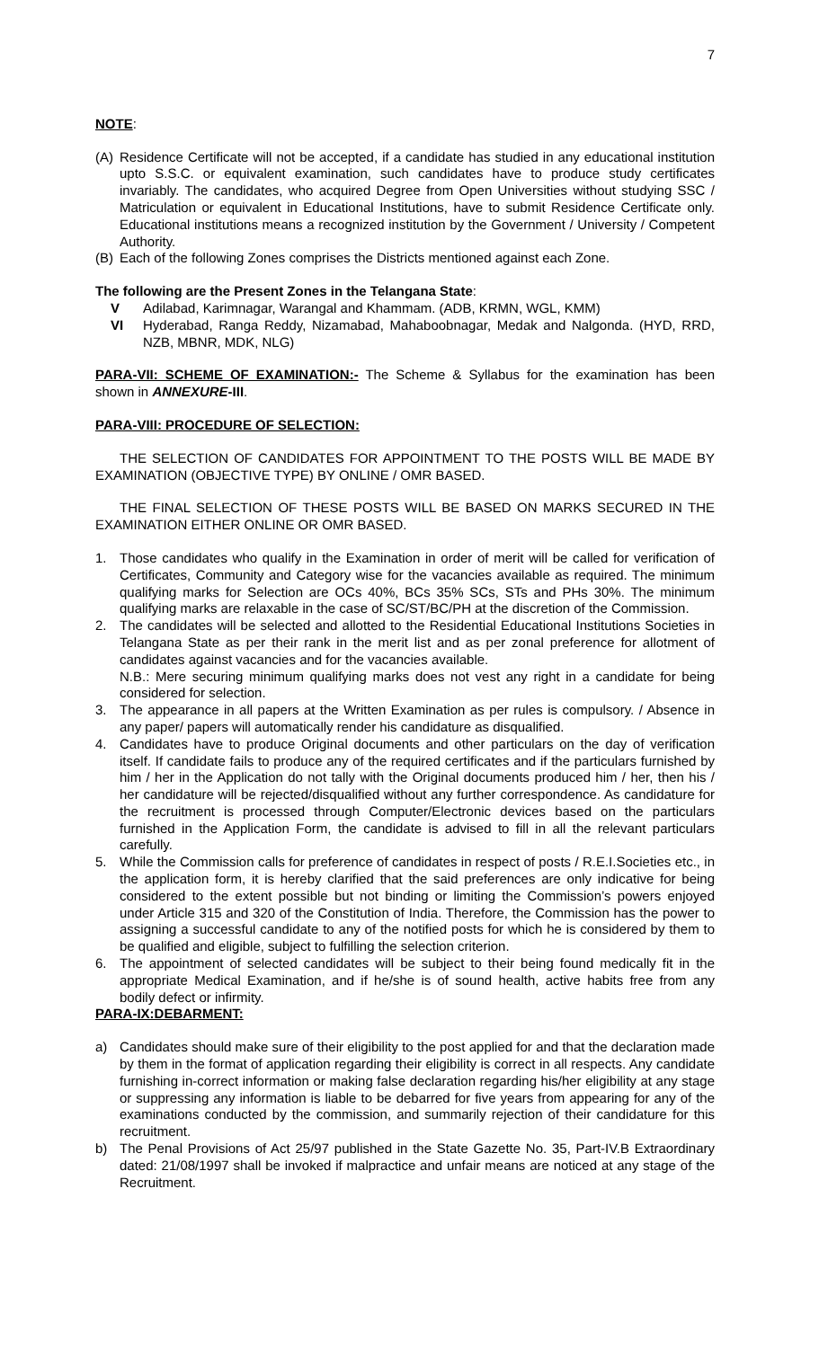7
NOTE:
(A) Residence Certificate will not be accepted, if a candidate has studied in any educational institution upto S.S.C. or equivalent examination, such candidates have to produce study certificates invariably. The candidates, who acquired Degree from Open Universities without studying SSC / Matriculation or equivalent in Educational Institutions, have to submit Residence Certificate only. Educational institutions means a recognized institution by the Government / University / Competent Authority.
(B) Each of the following Zones comprises the Districts mentioned against each Zone.
The following are the Present Zones in the Telangana State:
V Adilabad, Karimnagar, Warangal and Khammam. (ADB, KRMN, WGL, KMM)
VI Hyderabad, Ranga Reddy, Nizamabad, Mahaboobnagar, Medak and Nalgonda. (HYD, RRD, NZB, MBNR, MDK, NLG)
PARA-VII: SCHEME OF EXAMINATION:- The Scheme & Syllabus for the examination has been shown in ANNEXURE-III.
PARA-VIII: PROCEDURE OF SELECTION:
THE SELECTION OF CANDIDATES FOR APPOINTMENT TO THE POSTS WILL BE MADE BY EXAMINATION (OBJECTIVE TYPE) BY ONLINE / OMR BASED.
THE FINAL SELECTION OF THESE POSTS WILL BE BASED ON MARKS SECURED IN THE EXAMINATION EITHER ONLINE OR OMR BASED.
1. Those candidates who qualify in the Examination in order of merit will be called for verification of Certificates, Community and Category wise for the vacancies available as required. The minimum qualifying marks for Selection are OCs 40%, BCs 35% SCs, STs and PHs 30%. The minimum qualifying marks are relaxable in the case of SC/ST/BC/PH at the discretion of the Commission.
2. The candidates will be selected and allotted to the Residential Educational Institutions Societies in Telangana State as per their rank in the merit list and as per zonal preference for allotment of candidates against vacancies and for the vacancies available.
N.B.: Mere securing minimum qualifying marks does not vest any right in a candidate for being considered for selection.
3. The appearance in all papers at the Written Examination as per rules is compulsory. / Absence in any paper/ papers will automatically render his candidature as disqualified.
4. Candidates have to produce Original documents and other particulars on the day of verification itself. If candidate fails to produce any of the required certificates and if the particulars furnished by him / her in the Application do not tally with the Original documents produced him / her, then his / her candidature will be rejected/disqualified without any further correspondence. As candidature for the recruitment is processed through Computer/Electronic devices based on the particulars furnished in the Application Form, the candidate is advised to fill in all the relevant particulars carefully.
5. While the Commission calls for preference of candidates in respect of posts / R.E.I.Societies etc., in the application form, it is hereby clarified that the said preferences are only indicative for being considered to the extent possible but not binding or limiting the Commission’s powers enjoyed under Article 315 and 320 of the Constitution of India. Therefore, the Commission has the power to assigning a successful candidate to any of the notified posts for which he is considered by them to be qualified and eligible, subject to fulfilling the selection criterion.
6. The appointment of selected candidates will be subject to their being found medically fit in the appropriate Medical Examination, and if he/she is of sound health, active habits free from any bodily defect or infirmity.
PARA-IX:DEBARMENT:
a) Candidates should make sure of their eligibility to the post applied for and that the declaration made by them in the format of application regarding their eligibility is correct in all respects. Any candidate furnishing in-correct information or making false declaration regarding his/her eligibility at any stage or suppressing any information is liable to be debarred for five years from appearing for any of the examinations conducted by the commission, and summarily rejection of their candidature for this recruitment.
b) The Penal Provisions of Act 25/97 published in the State Gazette No. 35, Part-IV.B Extraordinary dated: 21/08/1997 shall be invoked if malpractice and unfair means are noticed at any stage of the Recruitment.